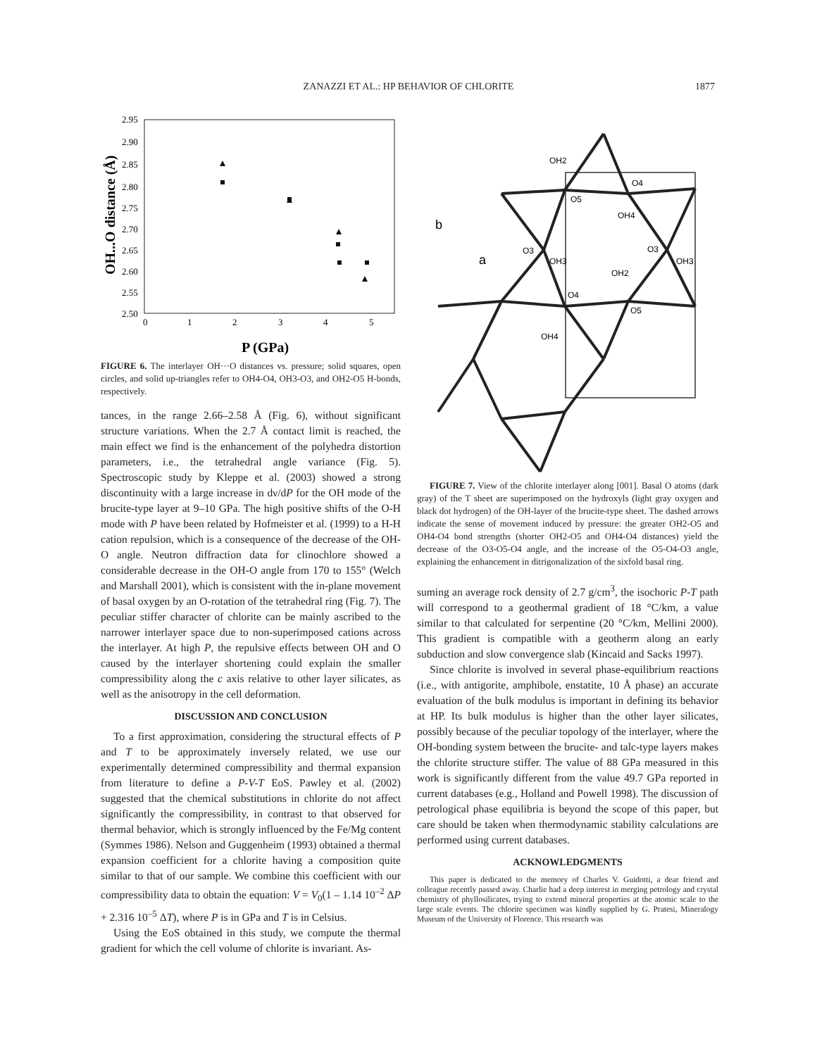ZANAZZI ET AL.: HP BEHAVIOR OF CHLORITE
1877
2.95
2.90
2.85
2.80
2.75
2.70
2.65
2.60
2.55
2.50
0
1
2
3
4
5
P (GPa)
OH...O distance (Å)
FIGURE 6. The interlayer OH···O distances vs. pressure; solid squares, open circles, and solid up-triangles refer to OH4-O4, OH3-O3, and OH2-O5 H-bonds, respectively.
tances, in the range 2.66–2.58 Å (Fig. 6), without significant structure variations. When the 2.7 Å contact limit is reached, the main effect we find is the enhancement of the polyhedra distortion parameters, i.e., the tetrahedral angle variance (Fig. 5). Spectroscopic study by Kleppe et al. (2003) showed a strong discontinuity with a large increase in dν/dP for the OH mode of the brucite-type layer at 9–10 GPa. The high positive shifts of the O-H mode with P have been related by Hofmeister et al. (1999) to a H-H cation repulsion, which is a consequence of the decrease of the OH-O angle. Neutron diffraction data for clinochlore showed a considerable decrease in the OH-O angle from 170 to 155° (Welch and Marshall 2001), which is consistent with the in-plane movement of basal oxygen by an O-rotation of the tetrahedral ring (Fig. 7). The peculiar stiffer character of chlorite can be mainly ascribed to the narrower interlayer space due to non-superimposed cations across the interlayer. At high P, the repulsive effects between OH and O caused by the interlayer shortening could explain the smaller compressibility along the c axis relative to other layer silicates, as well as the anisotropy in the cell deformation.
DISCUSSION AND CONCLUSION
To a first approximation, considering the structural effects of P and T to be approximately inversely related, we use our experimentally determined compressibility and thermal expansion from literature to define a P-V-T EoS. Pawley et al. (2002) suggested that the chemical substitutions in chlorite do not affect significantly the compressibility, in contrast to that observed for thermal behavior, which is strongly influenced by the Fe/Mg content (Symmes 1986). Nelson and Guggenheim (1993) obtained a thermal expansion coefficient for a chlorite having a composition quite similar to that of our sample. We combine this coefficient with our compressibility data to obtain the equation: V = V<sub>0</sub>(1 – 1.14 10<sup>–2</sup> ΔP + 2.316 10<sup>–5</sup> ΔT), where P is in GPa and T is in Celsius.
Using the EoS obtained in this study, we compute the thermal gradient for which the cell volume of chlorite is invariant. As-
OH2
O4
O5
OH4
O3
OH3
O3
OH3
OH2
O4
O5
OH4
b
a
FIGURE 7. View of the chlorite interlayer along [001]. Basal O atoms (dark gray) of the T sheet are superimposed on the hydroxyls (light gray oxygen and black dot hydrogen) of the OH-layer of the brucite-type sheet. The dashed arrows indicate the sense of movement induced by pressure: the greater OH2-O5 and OH4-O4 bond strengths (shorter OH2-O5 and OH4-O4 distances) yield the decrease of the O3-O5-O4 angle, and the increase of the O5-O4-O3 angle, explaining the enhancement in ditrigonalization of the sixfold basal ring.
suming an average rock density of 2.7 g/cm<sup>3</sup>, the isochoric P-T path will correspond to a geothermal gradient of 18 °C/km, a value similar to that calculated for serpentine (20 °C/km, Mellini 2000). This gradient is compatible with a geotherm along an early subduction and slow convergence slab (Kincaid and Sacks 1997).
Since chlorite is involved in several phase-equilibrium reactions (i.e., with antigorite, amphibole, enstatite, 10 Å phase) an accurate evaluation of the bulk modulus is important in defining its behavior at HP. Its bulk modulus is higher than the other layer silicates, possibly because of the peculiar topology of the interlayer, where the OH-bonding system between the brucite- and talc-type layers makes the chlorite structure stiffer. The value of 88 GPa measured in this work is significantly different from the value 49.7 GPa reported in current databases (e.g., Holland and Powell 1998). The discussion of petrological phase equilibria is beyond the scope of this paper, but care should be taken when thermodynamic stability calculations are performed using current databases.
ACKNOWLEDGMENTS
This paper is dedicated to the memory of Charles V. Guidotti, a dear friend and colleague recently passed away. Charlie had a deep interest in merging petrology and crystal chemistry of phyllosilicates, trying to extend mineral properties at the atomic scale to the large scale events. The chlorite specimen was kindly supplied by G. Pratesi, Mineralogy Museum of the University of Florence. This research was